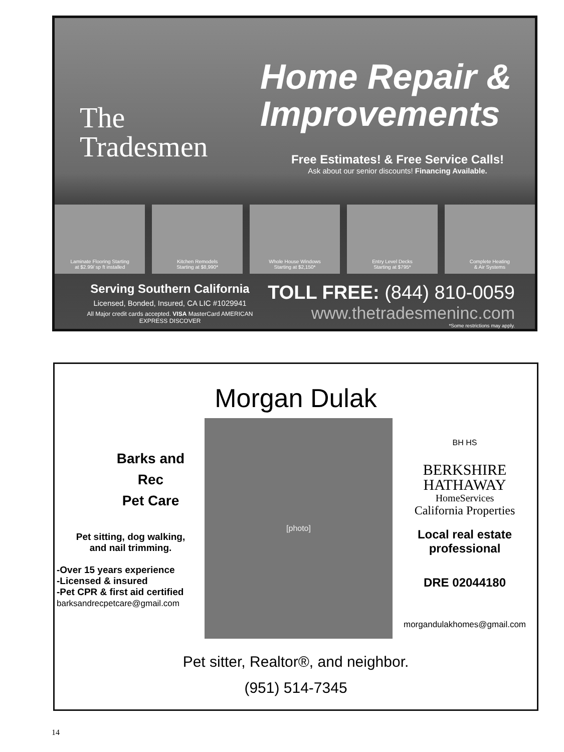The
Tradesmen
Home Repair &
Improvements
Free Estimates! & Free Service Calls!
Ask about our senior discounts! Financing Available.
Laminate Flooring Starting
at $2.99/ sp ft installed
Kitchen Remodels
Starting at $8,990*
Whole House Windows
Starting at $2,150*
Entry Level Decks
Starting at $795*
Complete Heating
& Air Systems
Serving Southern California
Licensed, Bonded, Insured, CA LIC #1029941
All Major credit cards accepted. VISA MasterCard AMERICAN EXPRESS DISCOVER
TOLL FREE: (844) 810-0059
www.thetradesmeninc.com
*Some restrictions may apply.
Morgan Dulak
Barks and
Rec
Pet Care
Pet sitting, dog walking,
and nail trimming.
-Over 15 years experience
-Licensed & insured
-Pet CPR & first aid certified
barksandrecpetcare@gmail.com
[photo]
BH HS
BERKSHIRE
HATHAWAY
HomeServices
California Properties
Local real estate
professional
DRE 02044180
morgandulakhomes@gmail.com
Pet sitter, Realtor®, and neighbor.
(951) 514-7345
14